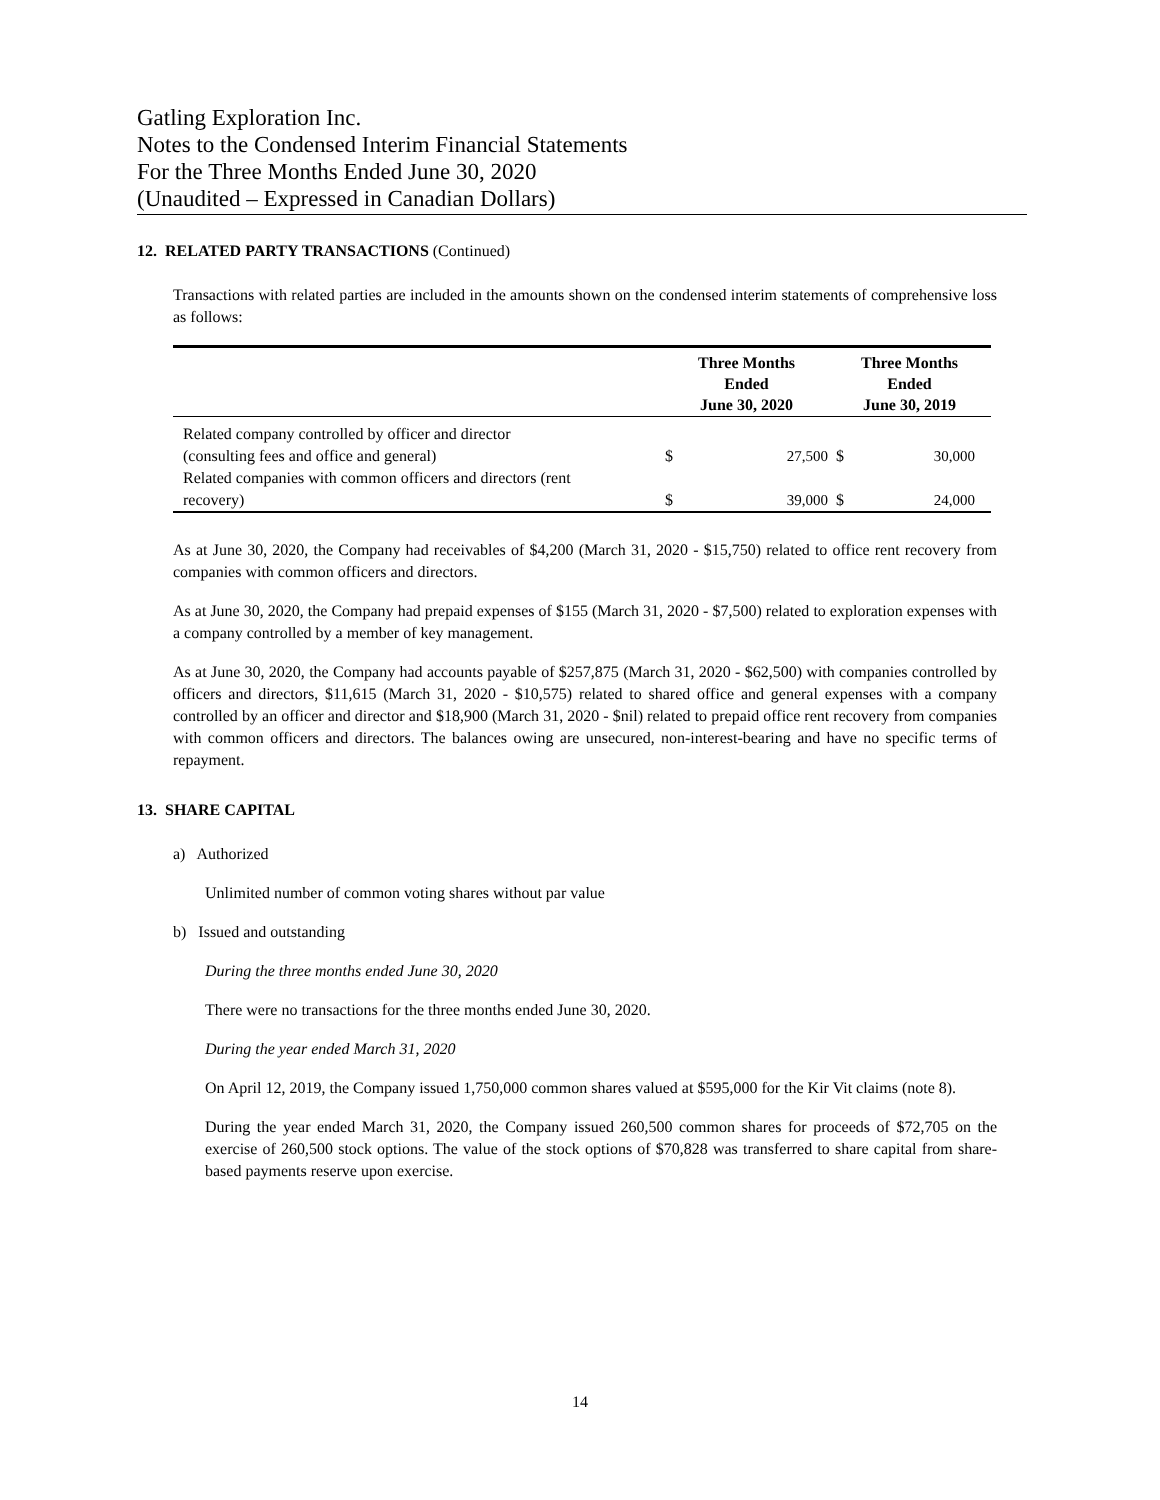Gatling Exploration Inc.
Notes to the Condensed Interim Financial Statements
For the Three Months Ended June 30, 2020
(Unaudited – Expressed in Canadian Dollars)
12. RELATED PARTY TRANSACTIONS (Continued)
Transactions with related parties are included in the amounts shown on the condensed interim statements of comprehensive loss as follows:
| | Three Months Ended June 30, 2020 | | Three Months Ended June 30, 2019 | |
| --- | --- | --- | --- | --- |
| Related company controlled by officer and director (consulting fees and office and general) | $ | 27,500 | $ | 30,000 |
| Related companies with common officers and directors (rent recovery) | $ | 39,000 | $ | 24,000 |
As at June 30, 2020, the Company had receivables of $4,200 (March 31, 2020 - $15,750) related to office rent recovery from companies with common officers and directors.
As at June 30, 2020, the Company had prepaid expenses of $155 (March 31, 2020 - $7,500) related to exploration expenses with a company controlled by a member of key management.
As at June 30, 2020, the Company had accounts payable of $257,875 (March 31, 2020 - $62,500) with companies controlled by officers and directors, $11,615 (March 31, 2020 - $10,575) related to shared office and general expenses with a company controlled by an officer and director and $18,900 (March 31, 2020 - $nil) related to prepaid office rent recovery from companies with common officers and directors. The balances owing are unsecured, non-interest-bearing and have no specific terms of repayment.
13. SHARE CAPITAL
a) Authorized
Unlimited number of common voting shares without par value
b) Issued and outstanding
During the three months ended June 30, 2020
There were no transactions for the three months ended June 30, 2020.
During the year ended March 31, 2020
On April 12, 2019, the Company issued 1,750,000 common shares valued at $595,000 for the Kir Vit claims (note 8).
During the year ended March 31, 2020, the Company issued 260,500 common shares for proceeds of $72,705 on the exercise of 260,500 stock options. The value of the stock options of $70,828 was transferred to share capital from share-based payments reserve upon exercise.
14